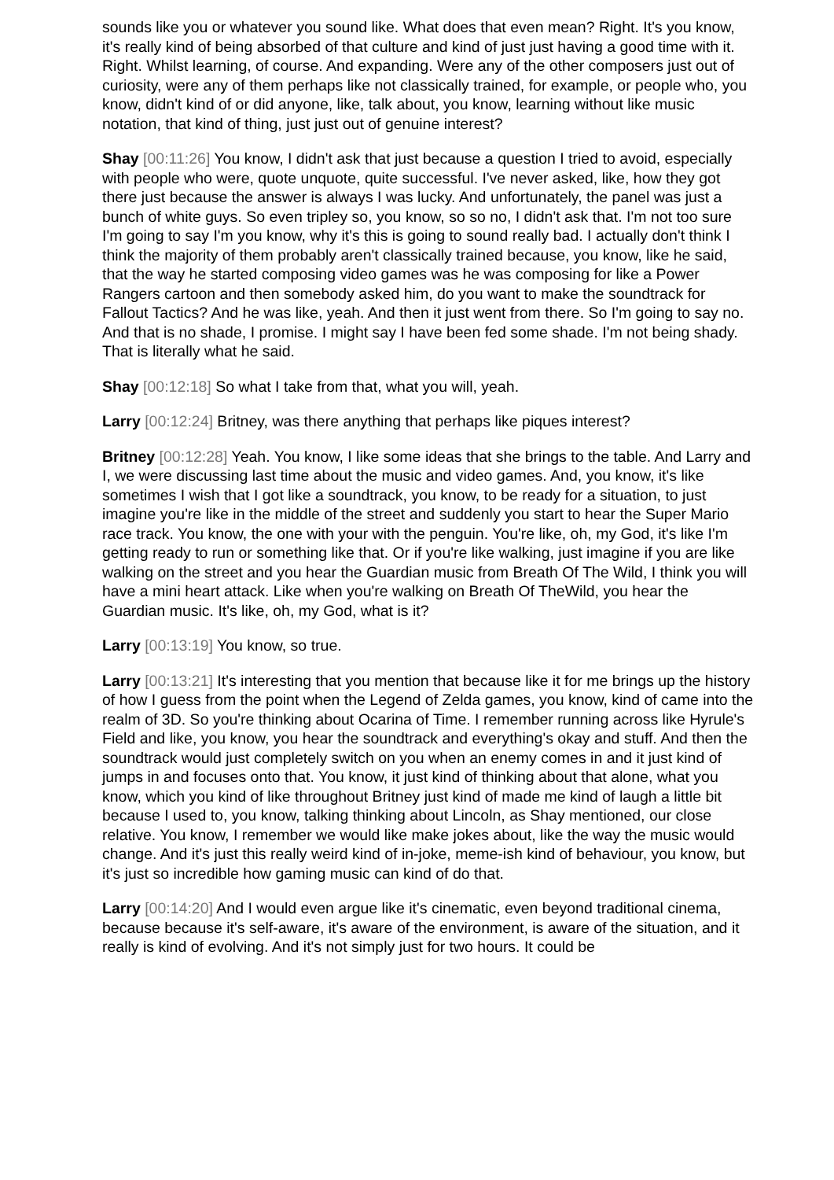sounds like you or whatever you sound like. What does that even mean? Right. It's you know, it's really kind of being absorbed of that culture and kind of just just having a good time with it. Right. Whilst learning, of course. And expanding. Were any of the other composers just out of curiosity, were any of them perhaps like not classically trained, for example, or people who, you know, didn't kind of or did anyone, like, talk about, you know, learning without like music notation, that kind of thing, just just out of genuine interest?
Shay [00:11:26] You know, I didn't ask that just because a question I tried to avoid, especially with people who were, quote unquote, quite successful. I've never asked, like, how they got there just because the answer is always I was lucky. And unfortunately, the panel was just a bunch of white guys. So even tripley so, you know, so so no, I didn't ask that. I'm not too sure I'm going to say I'm you know, why it's this is going to sound really bad. I actually don't think I think the majority of them probably aren't classically trained because, you know, like he said, that the way he started composing video games was he was composing for like a Power Rangers cartoon and then somebody asked him, do you want to make the soundtrack for Fallout Tactics? And he was like, yeah. And then it just went from there. So I'm going to say no. And that is no shade, I promise. I might say I have been fed some shade. I'm not being shady. That is literally what he said.
Shay [00:12:18] So what I take from that, what you will, yeah.
Larry [00:12:24] Britney, was there anything that perhaps like piques interest?
Britney [00:12:28] Yeah. You know, I like some ideas that she brings to the table. And Larry and I, we were discussing last time about the music and video games. And, you know, it's like sometimes I wish that I got like a soundtrack, you know, to be ready for a situation, to just imagine you're like in the middle of the street and suddenly you start to hear the Super Mario race track. You know, the one with your with the penguin. You're like, oh, my God, it's like I'm getting ready to run or something like that. Or if you're like walking, just imagine if you are like walking on the street and you hear the Guardian music from Breath Of The Wild, I think you will have a mini heart attack. Like when you're walking on Breath Of TheWild, you hear the Guardian music. It's like, oh, my God, what is it?
Larry [00:13:19] You know, so true.
Larry [00:13:21] It's interesting that you mention that because like it for me brings up the history of how I guess from the point when the Legend of Zelda games, you know, kind of came into the realm of 3D. So you're thinking about Ocarina of Time. I remember running across like Hyrule's Field and like, you know, you hear the soundtrack and everything's okay and stuff. And then the soundtrack would just completely switch on you when an enemy comes in and it just kind of jumps in and focuses onto that. You know, it just kind of thinking about that alone, what you know, which you kind of like throughout Britney just kind of made me kind of laugh a little bit because I used to, you know, talking thinking about Lincoln, as Shay mentioned, our close relative. You know, I remember we would like make jokes about, like the way the music would change. And it's just this really weird kind of in-joke, meme-ish kind of behaviour, you know, but it's just so incredible how gaming music can kind of do that.
Larry [00:14:20] And I would even argue like it's cinematic, even beyond traditional cinema, because because it's self-aware, it's aware of the environment, is aware of the situation, and it really is kind of evolving. And it's not simply just for two hours. It could be